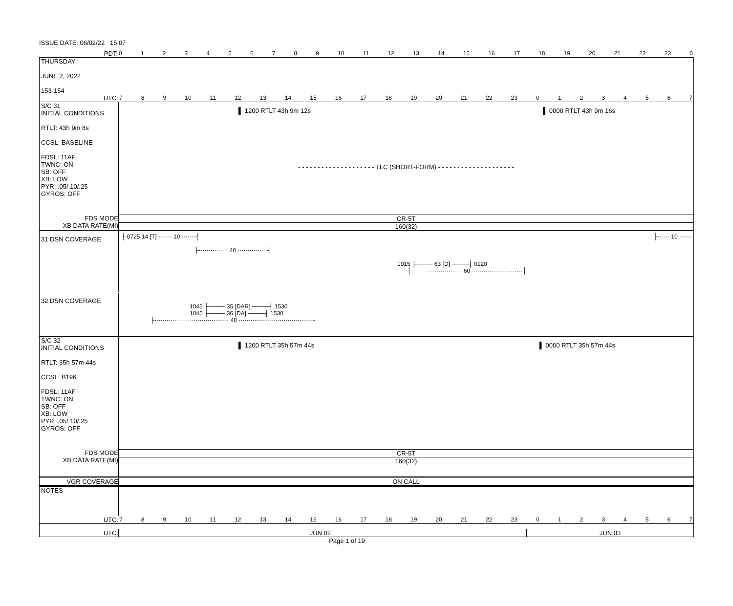ISSUE DATE: 06/02/22 15:07
PDT: 0123456789 10 11 12 13 14 15 16 17 18 19 20 21 22 23 0
THURSDAY
JUNE 2, 2022
153-154
UTC: 789 10 11 12 13 14 15 16 17 18 19 20 21 22 23 01234567
S/C 31
INITIAL CONDITIONS
RTLT: 43h 9m 8s
CCSL: BASELINE
FDSL: 11AF
TWNC: ON
SB: OFF
XB: LOW
PYR: .05/.10/.25
GYROS: OFF
▌ 1200 RTLT 43h 9m 12s ▌ 0000 RTLT 43h 9m 16s
- - - - - - - - - - - - - - - - - - - - TLC (SHORT-FORM) - - - - - - - - - - - - - - - - - - - -
FDS MODE
XB DATA RATE(MI)
CR-5T
160(32)
31 DSN COVERAGE
├ 0725 14 [T] ······· 10 ·······┤ ├······ 10 ······
├··············· 40 ···············┤
1915 ├──── 63 [D] ────┤ 0120
├·························· 60 ··························┤
32 DSN COVERAGE
1045 ├──── 35 [DAR] ────┤ 1530
1045 ├──── 36 [DA] ────┤ 1530
├······································ 40 ······································┤
S/C 32
INITIAL CONDITIONS
RTLT: 35h 57m 44s
CCSL: B196
FDSL: 11AF
TWNC: ON
SB: OFF
XB: LOW
PYR: .05/.10/.25
GYROS: OFF
▌ 1200 RTLT 35h 57m 44s ▌ 0000 RTLT 35h 57m 44s
FDS MODE
XB DATA RATE(MI)
CR-5T
160(32)
VGR COVERAGE ON CALL
NOTES
UTC: 789 10 11 12 13 14 15 16 17 18 19 20 21 22 23 01234567
UTC: JUN 02 JUN 03
Page 1 of 19